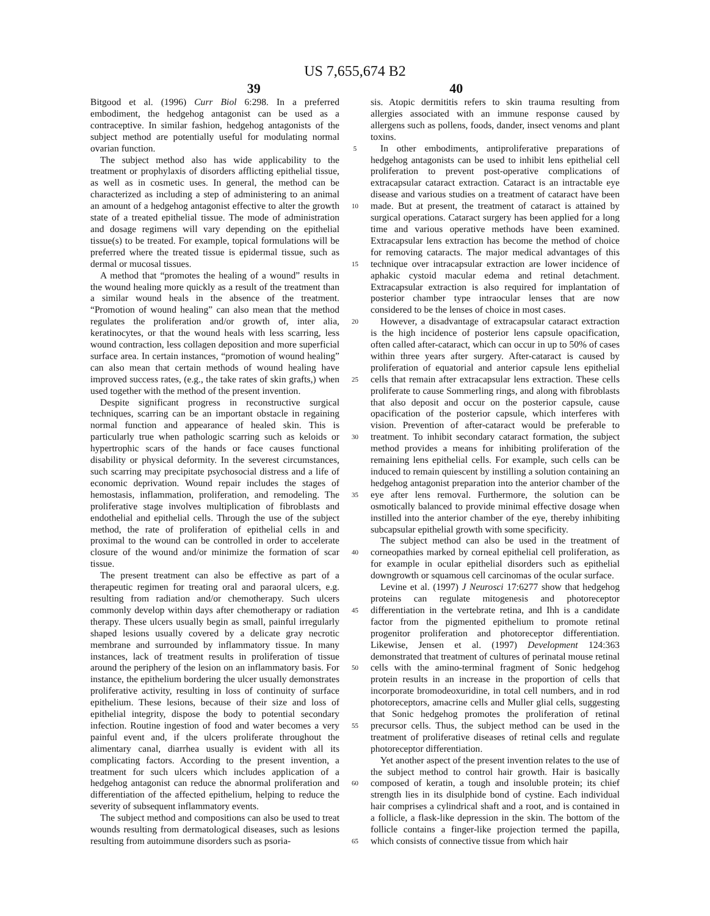US 7,655,674 B2
39 40
Bitgood et al. (1996) Curr Biol 6:298. In a preferred embodiment, the hedgehog antagonist can be used as a contraceptive. In similar fashion, hedgehog antagonists of the subject method are potentially useful for modulating normal ovarian function.
The subject method also has wide applicability to the treatment or prophylaxis of disorders afflicting epithelial tissue, as well as in cosmetic uses. In general, the method can be characterized as including a step of administering to an animal an amount of a hedgehog antagonist effective to alter the growth state of a treated epithelial tissue. The mode of administration and dosage regimens will vary depending on the epithelial tissue(s) to be treated. For example, topical formulations will be preferred where the treated tissue is epidermal tissue, such as dermal or mucosal tissues.
A method that “promotes the healing of a wound” results in the wound healing more quickly as a result of the treatment than a similar wound heals in the absence of the treatment. “Promotion of wound healing” can also mean that the method regulates the proliferation and/or growth of, inter alia, keratinocytes, or that the wound heals with less scarring, less wound contraction, less collagen deposition and more superficial surface area. In certain instances, “promotion of wound healing” can also mean that certain methods of wound healing have improved success rates, (e.g., the take rates of skin grafts,) when used together with the method of the present invention.
Despite significant progress in reconstructive surgical techniques, scarring can be an important obstacle in regaining normal function and appearance of healed skin. This is particularly true when pathologic scarring such as keloids or hypertrophic scars of the hands or face causes functional disability or physical deformity. In the severest circumstances, such scarring may precipitate psychosocial distress and a life of economic deprivation. Wound repair includes the stages of hemostasis, inflammation, proliferation, and remodeling. The proliferative stage involves multiplication of fibroblasts and endothelial and epithelial cells. Through the use of the subject method, the rate of proliferation of epithelial cells in and proximal to the wound can be controlled in order to accelerate closure of the wound and/or minimize the formation of scar tissue.
The present treatment can also be effective as part of a therapeutic regimen for treating oral and paraoral ulcers, e.g. resulting from radiation and/or chemotherapy. Such ulcers commonly develop within days after chemotherapy or radiation therapy. These ulcers usually begin as small, painful irregularly shaped lesions usually covered by a delicate gray necrotic membrane and surrounded by inflammatory tissue. In many instances, lack of treatment results in proliferation of tissue around the periphery of the lesion on an inflammatory basis. For instance, the epithelium bordering the ulcer usually demonstrates proliferative activity, resulting in loss of continuity of surface epithelium. These lesions, because of their size and loss of epithelial integrity, dispose the body to potential secondary infection. Routine ingestion of food and water becomes a very painful event and, if the ulcers proliferate throughout the alimentary canal, diarrhea usually is evident with all its complicating factors. According to the present invention, a treatment for such ulcers which includes application of a hedgehog antagonist can reduce the abnormal proliferation and differentiation of the affected epithelium, helping to reduce the severity of subsequent inflammatory events.
The subject method and compositions can also be used to treat wounds resulting from dermatological diseases, such as lesions resulting from autoimmune disorders such as psoria-
5
10
15
20
25
30
35
40
45
50
55
60
65
sis. Atopic dermititis refers to skin trauma resulting from allergies associated with an immune response caused by allergens such as pollens, foods, dander, insect venoms and plant toxins.
In other embodiments, antiproliferative preparations of hedgehog antagonists can be used to inhibit lens epithelial cell proliferation to prevent post-operative complications of extracapsular cataract extraction. Cataract is an intractable eye disease and various studies on a treatment of cataract have been made. But at present, the treatment of cataract is attained by surgical operations. Cataract surgery has been applied for a long time and various operative methods have been examined. Extracapsular lens extraction has become the method of choice for removing cataracts. The major medical advantages of this technique over intracapsular extraction are lower incidence of aphakic cystoid macular edema and retinal detachment. Extracapsular extraction is also required for implantation of posterior chamber type intraocular lenses that are now considered to be the lenses of choice in most cases.
However, a disadvantage of extracapsular cataract extraction is the high incidence of posterior lens capsule opacification, often called after-cataract, which can occur in up to 50% of cases within three years after surgery. After-cataract is caused by proliferation of equatorial and anterior capsule lens epithelial cells that remain after extracapsular lens extraction. These cells proliferate to cause Sommerling rings, and along with fibroblasts that also deposit and occur on the posterior capsule, cause opacification of the posterior capsule, which interferes with vision. Prevention of after-cataract would be preferable to treatment. To inhibit secondary cataract formation, the subject method provides a means for inhibiting proliferation of the remaining lens epithelial cells. For example, such cells can be induced to remain quiescent by instilling a solution containing an hedgehog antagonist preparation into the anterior chamber of the eye after lens removal. Furthermore, the solution can be osmotically balanced to provide minimal effective dosage when instilled into the anterior chamber of the eye, thereby inhibiting subcapsular epithelial growth with some specificity.
The subject method can also be used in the treatment of corneopathies marked by corneal epithelial cell proliferation, as for example in ocular epithelial disorders such as epithelial downgrowth or squamous cell carcinomas of the ocular surface.
Levine et al. (1997) J Neurosci 17:6277 show that hedgehog proteins can regulate mitogenesis and photoreceptor differentiation in the vertebrate retina, and Ihh is a candidate factor from the pigmented epithelium to promote retinal progenitor proliferation and photoreceptor differentiation. Likewise, Jensen et al. (1997) Development 124:363 demonstrated that treatment of cultures of perinatal mouse retinal cells with the amino-terminal fragment of Sonic hedgehog protein results in an increase in the proportion of cells that incorporate bromodeoxuridine, in total cell numbers, and in rod photoreceptors, amacrine cells and Muller glial cells, suggesting that Sonic hedgehog promotes the proliferation of retinal precursor cells. Thus, the subject method can be used in the treatment of proliferative diseases of retinal cells and regulate photoreceptor differentiation.
Yet another aspect of the present invention relates to the use of the subject method to control hair growth. Hair is basically composed of keratin, a tough and insoluble protein; its chief strength lies in its disulphide bond of cystine. Each individual hair comprises a cylindrical shaft and a root, and is contained in a follicle, a flask-like depression in the skin. The bottom of the follicle contains a finger-like projection termed the papilla, which consists of connective tissue from which hair